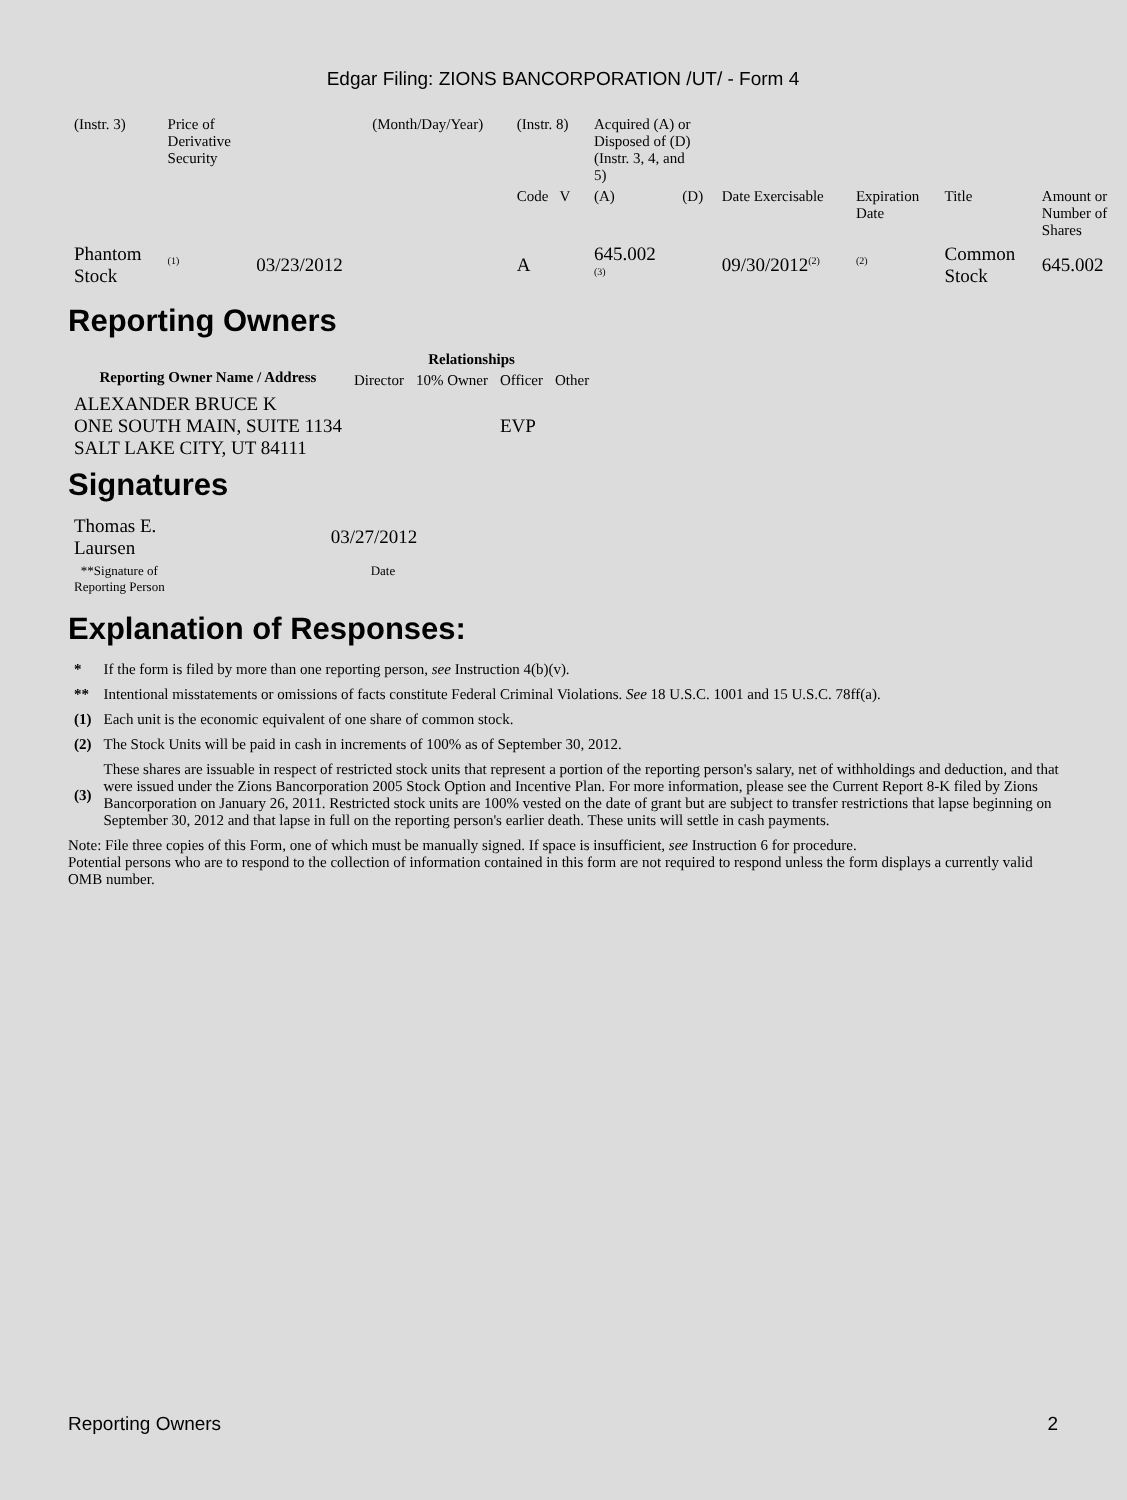Edgar Filing: ZIONS BANCORPORATION /UT/ - Form 4
| (Instr. 3) | Price of Derivative Security | | (Month/Day/Year) | (Instr. 8) | Acquired (A) or Disposed of (D) (Instr. 3, 4, and 5) | | | | | |
| | | | | Code V | (A) | (D) | Date Exercisable | Expiration Date | Title | Amount or Number of Shares |
| Phantom Stock | <sup>(1)</sup> | 03/23/2012 | | A | 645.002 <sup>(3)</sup> | | 09/30/2012<sup>(2)</sup> | <sup>(2)</sup> | Common Stock | 645.002 |
Reporting Owners
| Reporting Owner Name / Address | Relationships | | | |
| --- | --- | --- | --- | --- |
| | Director | 10% Owner | Officer | Other |
| ALEXANDER BRUCE K ONE SOUTH MAIN, SUITE 1134 SALT LAKE CITY, UT 84111 | | | EVP | |
Signatures
| Thomas E. Laursen | 03/27/2012 |
| **Signature of Reporting Person | Date |
Explanation of Responses:
| * | If the form is filed by more than one reporting person, see Instruction 4(b)(v). |
| ** | Intentional misstatements or omissions of facts constitute Federal Criminal Violations. See 18 U.S.C. 1001 and 15 U.S.C. 78ff(a). |
| (1) | Each unit is the economic equivalent of one share of common stock. |
| (2) | The Stock Units will be paid in cash in increments of 100% as of September 30, 2012. |
| (3) | These shares are issuable in respect of restricted stock units that represent a portion of the reporting person's salary, net of withholdings and deduction, and that were issued under the Zions Bancorporation 2005 Stock Option and Incentive Plan. For more information, please see the Current Report 8-K filed by Zions Bancorporation on January 26, 2011. Restricted stock units are 100% vested on the date of grant but are subject to transfer restrictions that lapse beginning on September 30, 2012 and that lapse in full on the reporting person's earlier death. These units will settle in cash payments. |
Note: File three copies of this Form, one of which must be manually signed. If space is insufficient, see Instruction 6 for procedure.
Potential persons who are to respond to the collection of information contained in this form are not required to respond unless the form displays a currently valid OMB number.
Reporting Owners 2